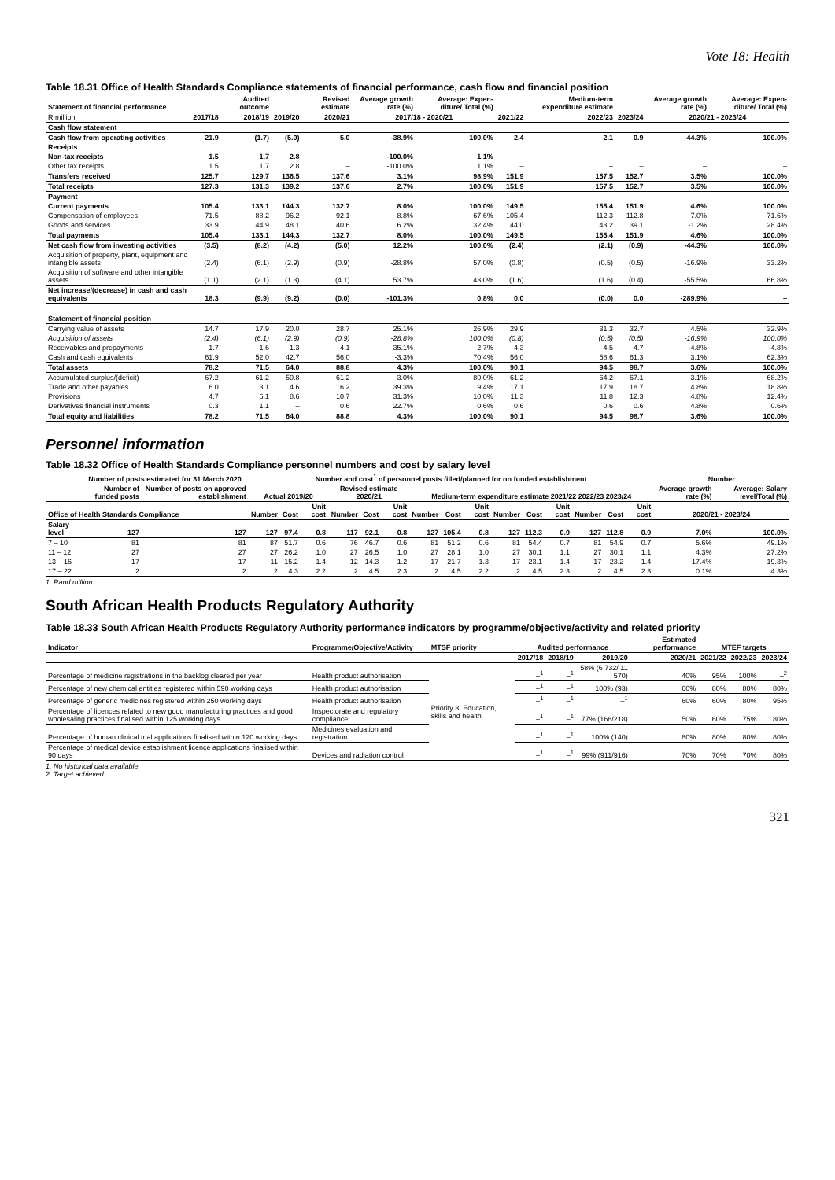Vote 18: Health
Table 18.31 Office of Health Standards Compliance statements of financial performance, cash flow and financial position
| Statement of financial performance | | Audited outcome | | Revised estimate | Average growth rate (%) | Average: Expen-diture/ Total (%) | | Medium-term expenditure estimate | | Average growth rate (%) | Average: Expen-diture/ Total (%) |
| --- | --- | --- | --- | --- | --- | --- | --- | --- | --- | --- | --- |
| R million | 2017/18 | 2018/19 | 2019/20 | 2020/21 | 2017/18 - 2020/21 | | 2021/22 | 2022/23 | 2023/24 | 2020/21 - 2023/24 | |
| Cash flow statement | | | | | | | | | | | |
| Cash flow from operating activities | 21.9 | (1.7) | (5.0) | 5.0 | -38.9% | 100.0% | 2.4 | 2.1 | 0.9 | -44.3% | 100.0% |
| Receipts | | | | | | | | | | | |
| Non-tax receipts | 1.5 | 1.7 | 2.8 | – | -100.0% | 1.1% | – | – | – | – | – |
| Other tax receipts | 1.5 | 1.7 | 2.8 | – | -100.0% | 1.1% | – | – | – | – | – |
| Transfers received | 125.7 | 129.7 | 136.5 | 137.6 | 3.1% | 98.9% | 151.9 | 157.5 | 152.7 | 3.5% | 100.0% |
| Total receipts | 127.3 | 131.3 | 139.2 | 137.6 | 2.7% | 100.0% | 151.9 | 157.5 | 152.7 | 3.5% | 100.0% |
| Payment | | | | | | | | | | | |
| Current payments | 105.4 | 133.1 | 144.3 | 132.7 | 8.0% | 100.0% | 149.5 | 155.4 | 151.9 | 4.6% | 100.0% |
| Compensation of employees | 71.5 | 88.2 | 96.2 | 92.1 | 8.8% | 67.6% | 105.4 | 112.3 | 112.8 | 7.0% | 71.6% |
| Goods and services | 33.9 | 44.9 | 48.1 | 40.6 | 6.2% | 32.4% | 44.0 | 43.2 | 39.1 | -1.2% | 28.4% |
| Total payments | 105.4 | 133.1 | 144.3 | 132.7 | 8.0% | 100.0% | 149.5 | 155.4 | 151.9 | 4.6% | 100.0% |
| Net cash flow from investing activities | (3.5) | (8.2) | (4.2) | (5.0) | 12.2% | 100.0% | (2.4) | (2.1) | (0.9) | -44.3% | 100.0% |
| Acquisition of property, plant, equipment and intangible assets | (2.4) | (6.1) | (2.9) | (0.9) | -28.8% | 57.0% | (0.8) | (0.5) | (0.5) | -16.9% | 33.2% |
| Acquisition of software and other intangible assets | (1.1) | (2.1) | (1.3) | (4.1) | 53.7% | 43.0% | (1.6) | (1.6) | (0.4) | -55.5% | 66.8% |
| Net increase/(decrease) in cash and cash equivalents | 18.3 | (9.9) | (9.2) | (0.0) | -101.3% | 0.8% | 0.0 | (0.0) | 0.0 | -289.9% | – |
| Statement of financial position | | | | | | | | | | | |
| Carrying value of assets | 14.7 | 17.9 | 20.0 | 28.7 | 25.1% | 26.9% | 29.9 | 31.3 | 32.7 | 4.5% | 32.9% |
| Acquisition of assets | (2.4) | (6.1) | (2.9) | (0.9) | -28.8% | 100.0% | (0.8) | (0.5) | (0.5) | -16.9% | 100.0% |
| Receivables and prepayments | 1.7 | 1.6 | 1.3 | 4.1 | 35.1% | 2.7% | 4.3 | 4.5 | 4.7 | 4.8% | 4.8% |
| Cash and cash equivalents | 61.9 | 52.0 | 42.7 | 56.0 | -3.3% | 70.4% | 56.0 | 58.6 | 61.3 | 3.1% | 62.3% |
| Total assets | 78.2 | 71.5 | 64.0 | 88.8 | 4.3% | 100.0% | 90.1 | 94.5 | 98.7 | 3.6% | 100.0% |
| Accumulated surplus/(deficit) | 67.2 | 61.2 | 50.8 | 61.2 | -3.0% | 80.0% | 61.2 | 64.2 | 67.1 | 3.1% | 68.2% |
| Trade and other payables | 6.0 | 3.1 | 4.6 | 16.2 | 39.3% | 9.4% | 17.1 | 17.9 | 18.7 | 4.8% | 18.8% |
| Provisions | 4.7 | 6.1 | 8.6 | 10.7 | 31.3% | 10.0% | 11.3 | 11.8 | 12.3 | 4.8% | 12.4% |
| Derivatives financial instruments | 0.3 | 1.1 | – | 0.6 | 22.7% | 0.6% | 0.6 | 0.6 | 0.6 | 4.8% | 0.6% |
| Total equity and liabilities | 78.2 | 71.5 | 64.0 | 88.8 | 4.3% | 100.0% | 90.1 | 94.5 | 98.7 | 3.6% | 100.0% |
Personnel information
Table 18.32 Office of Health Standards Compliance personnel numbers and cost by salary level
| | Number of posts estimated for 31 March 2020 | | Number and cost<sup>1</sup> of personnel posts filled/planned for on funded establishment | | | | | | | | | | | | | | | Number | |
| --- | --- | --- | --- | --- | --- | --- | --- | --- | --- | --- | --- | --- | --- | --- | --- | --- | --- | --- | --- |
| | Number of funded posts | Number of posts on approved establishment | Actual 2019/20 | | | Revised estimate 2020/21 | | | Medium-term expenditure estimate 2021/22 2022/23 2023/24 | | | | | | | | | Average growth rate (%) | Average: Salary level/Total (%) |
| Office of Health Standards Compliance | | | Number | Cost | Unit cost | Number | Cost | Unit cost | Number | Cost | Unit cost | Number | Cost | Unit cost | Number | Cost | Unit cost | 2020/21 - 2023/24 | |
| Salary level | 127 | 127 | 127 | 97.4 | 0.8 | 117 | 92.1 | 0.8 | 127 | 105.4 | 0.8 | 127 | 112.3 | 0.9 | 127 | 112.8 | 0.9 | 7.0% | 100.0% |
| 7 – 10 | 81 | 81 | 87 | 51.7 | 0.6 | 76 | 46.7 | 0.6 | 81 | 51.2 | 0.6 | 81 | 54.4 | 0.7 | 81 | 54.9 | 0.7 | 5.6% | 49.1% |
| 11 – 12 | 27 | 27 | 27 | 26.2 | 1.0 | 27 | 26.5 | 1.0 | 27 | 28.1 | 1.0 | 27 | 30.1 | 1.1 | 27 | 30.1 | 1.1 | 4.3% | 27.2% |
| 13 – 16 | 17 | 17 | 11 | 15.2 | 1.4 | 12 | 14.3 | 1.2 | 17 | 21.7 | 1.3 | 17 | 23.1 | 1.4 | 17 | 23.2 | 1.4 | 17.4% | 19.3% |
| 17 – 22 | 2 | 2 | 2 | 4.3 | 2.2 | 2 | 4.5 | 2.3 | 2 | 4.5 | 2.2 | 2 | 4.5 | 2.3 | 2 | 4.5 | 2.3 | 0.1% | 4.3% |
1. Rand million.
South African Health Products Regulatory Authority
Table 18.33 South African Health Products Regulatory Authority performance indicators by programme/objective/activity and related priority
| Indicator | Programme/Objective/Activity | MTSF priority | Audited performance | | | Estimated performance | MTEF targets | | |
| --- | --- | --- | --- | --- | --- | --- | --- | --- | --- |
| | | | 2017/18 | 2018/19 | 2019/20 | 2020/21 | 2021/22 | 2022/23 | 2023/24 |
| Percentage of medicine registrations in the backlog cleared per year | Health product authorisation | Priority 3: Education, skills and health | –<sup>1</sup> | –<sup>1</sup> | 58% (6 732/ 11 570) | 40% | 95% | 100% | –<sup>2</sup> |
| Percentage of new chemical entities registered within 590 working days | Health product authorisation | | –<sup>1</sup> | –<sup>1</sup> | 100% (93) | 60% | 80% | 80% | 80% |
| Percentage of generic medicines registered within 250 working days | Health product authorisation | | –<sup>1</sup> | –<sup>1</sup> | –<sup>1</sup> | 60% | 60% | 80% | 95% |
| Percentage of licences related to new good manufacturing practices and good wholesaling practices finalised within 125 working days | Inspectorate and regulatory compliance | | –<sup>1</sup> | –<sup>1</sup> | 77% (168/218) | 50% | 60% | 75% | 80% |
| Percentage of human clinical trial applications finalised within 120 working days | Medicines evaluation and registration | | –<sup>1</sup> | –<sup>1</sup> | 100% (140) | 80% | 80% | 80% | 80% |
| Percentage of medical device establishment licence applications finalised within 90 days | Devices and radiation control | | –<sup>1</sup> | –<sup>1</sup> | 99% (911/916) | 70% | 70% | 70% | 80% |
1. No historical data available.
2. Target achieved.
321